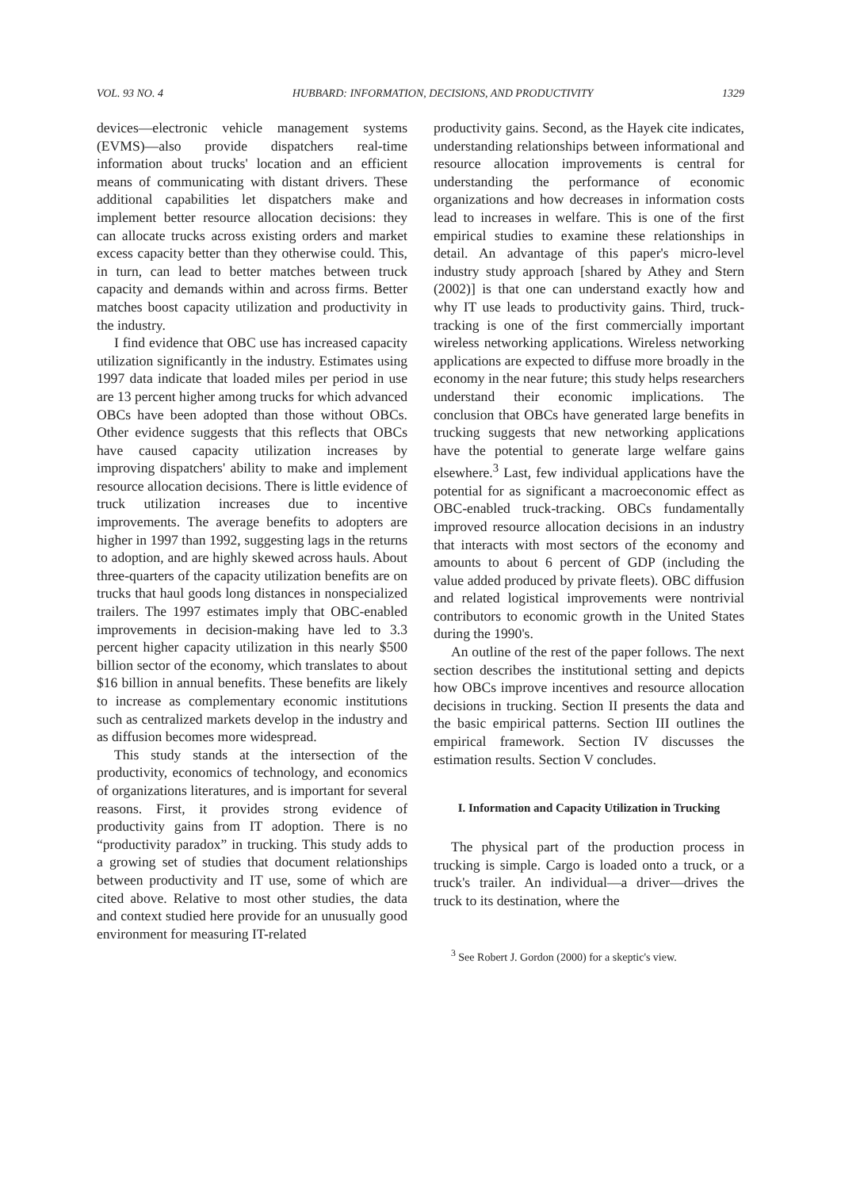VOL. 93 NO. 4 HUBBARD: INFORMATION, DECISIONS, AND PRODUCTIVITY 1329
devices—electronic vehicle management systems (EVMS)—also provide dispatchers real-time information about trucks' location and an efficient means of communicating with distant drivers. These additional capabilities let dispatchers make and implement better resource allocation decisions: they can allocate trucks across existing orders and market excess capacity better than they otherwise could. This, in turn, can lead to better matches between truck capacity and demands within and across firms. Better matches boost capacity utilization and productivity in the industry.
I find evidence that OBC use has increased capacity utilization significantly in the industry. Estimates using 1997 data indicate that loaded miles per period in use are 13 percent higher among trucks for which advanced OBCs have been adopted than those without OBCs. Other evidence suggests that this reflects that OBCs have caused capacity utilization increases by improving dispatchers' ability to make and implement resource allocation decisions. There is little evidence of truck utilization increases due to incentive improvements. The average benefits to adopters are higher in 1997 than 1992, suggesting lags in the returns to adoption, and are highly skewed across hauls. About three-quarters of the capacity utilization benefits are on trucks that haul goods long distances in nonspecialized trailers. The 1997 estimates imply that OBC-enabled improvements in decision-making have led to 3.3 percent higher capacity utilization in this nearly $500 billion sector of the economy, which translates to about $16 billion in annual benefits. These benefits are likely to increase as complementary economic institutions such as centralized markets develop in the industry and as diffusion becomes more widespread.
This study stands at the intersection of the productivity, economics of technology, and economics of organizations literatures, and is important for several reasons. First, it provides strong evidence of productivity gains from IT adoption. There is no “productivity paradox” in trucking. This study adds to a growing set of studies that document relationships between productivity and IT use, some of which are cited above. Relative to most other studies, the data and context studied here provide for an unusually good environment for measuring IT-related
productivity gains. Second, as the Hayek cite indicates, understanding relationships between informational and resource allocation improvements is central for understanding the performance of economic organizations and how decreases in information costs lead to increases in welfare. This is one of the first empirical studies to examine these relationships in detail. An advantage of this paper's micro-level industry study approach [shared by Athey and Stern (2002)] is that one can understand exactly how and why IT use leads to productivity gains. Third, truck-tracking is one of the first commercially important wireless networking applications. Wireless networking applications are expected to diffuse more broadly in the economy in the near future; this study helps researchers understand their economic implications. The conclusion that OBCs have generated large benefits in trucking suggests that new networking applications have the potential to generate large welfare gains elsewhere.<sup>3</sup> Last, few individual applications have the potential for as significant a macroeconomic effect as OBC-enabled truck-tracking. OBCs fundamentally improved resource allocation decisions in an industry that interacts with most sectors of the economy and amounts to about 6 percent of GDP (including the value added produced by private fleets). OBC diffusion and related logistical improvements were nontrivial contributors to economic growth in the United States during the 1990's.
An outline of the rest of the paper follows. The next section describes the institutional setting and depicts how OBCs improve incentives and resource allocation decisions in trucking. Section II presents the data and the basic empirical patterns. Section III outlines the empirical framework. Section IV discusses the estimation results. Section V concludes.
I. Information and Capacity Utilization in Trucking
The physical part of the production process in trucking is simple. Cargo is loaded onto a truck, or a truck's trailer. An individual—a driver—drives the truck to its destination, where the
<sup>3</sup> See Robert J. Gordon (2000) for a skeptic's view.